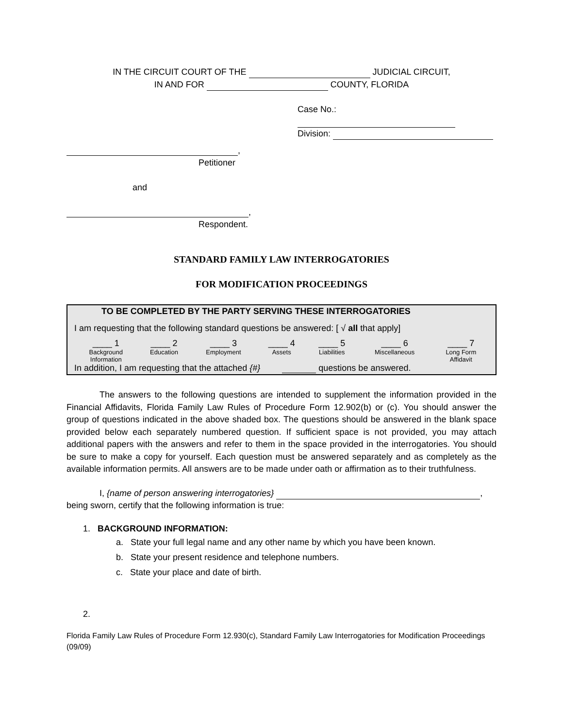IN THE CIRCUIT COURT OF THE JUDICIAL CIRCUIT,
IN AND FOR COUNTY, FLORIDA
Case No.:
Division:
,
Petitioner
and
,
Respondent.
STANDARD FAMILY LAW INTERROGATORIES
FOR MODIFICATION PROCEEDINGS
TO BE COMPLETED BY THE PARTY SERVING THESE INTERROGATORIES
I am requesting that the following standard questions be answered: [ √ all that apply]
| ____ 1 Background Information | ____ 2 Education | ____ 3 Employment | ____ 4 Assets | ____ 5 Liabilities | ____ 6 Miscellaneous | ____ 7 Long Form Affidavit |
In addition, I am requesting that the attached {#} questions be answered.
The answers to the following questions are intended to supplement the information provided in the Financial Affidavits, Florida Family Law Rules of Procedure Form 12.902(b) or (c). You should answer the group of questions indicated in the above shaded box. The questions should be answered in the blank space provided below each separately numbered question. If sufficient space is not provided, you may attach additional papers with the answers and refer to them in the space provided in the interrogatories. You should be sure to make a copy for yourself. Each question must be answered separately and as completely as the available information permits. All answers are to be made under oath or affirmation as to their truthfulness.
I, {name of person answering interrogatories} ,
being sworn, certify that the following information is true:
1. BACKGROUND INFORMATION:
a. State your full legal name and any other name by which you have been known.
b. State your present residence and telephone numbers.
c. State your place and date of birth.
2.
Florida Family Law Rules of Procedure Form 12.930(c), Standard Family Law Interrogatories for Modification Proceedings (09/09)